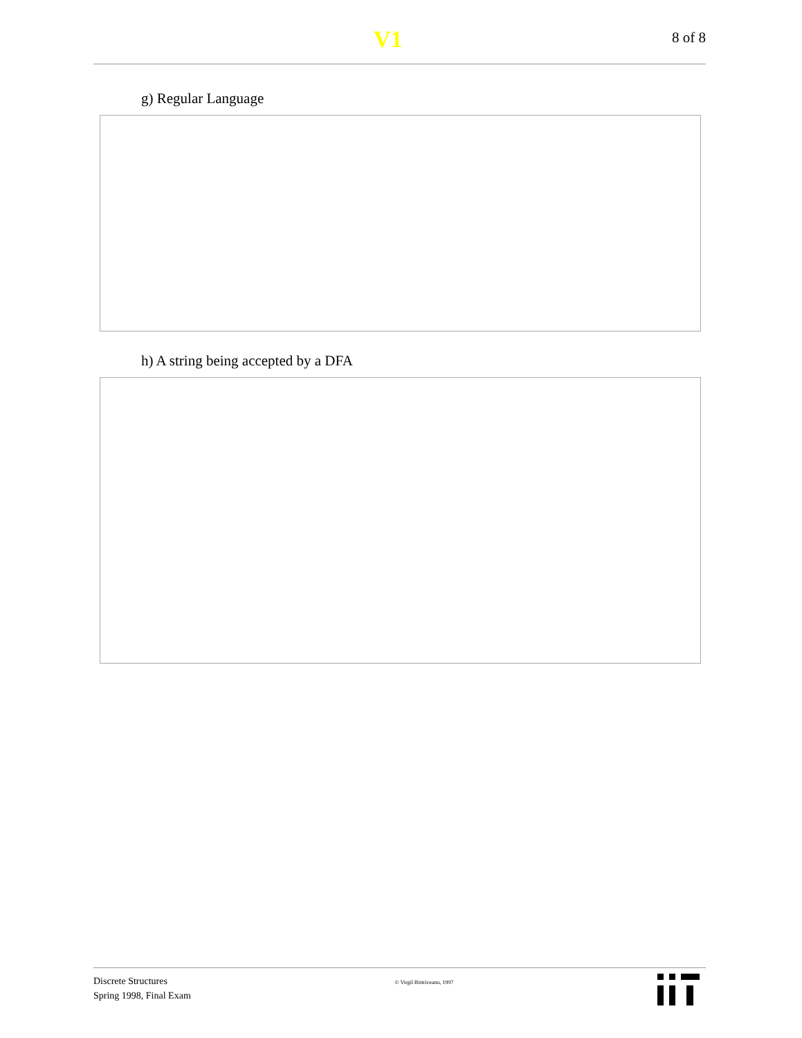V1
8 of 8
g) Regular Language
h) A string being accepted by a DFA
Discrete Structures
Spring 1998, Final Exam
© Virgil Bistriceanu, 1997